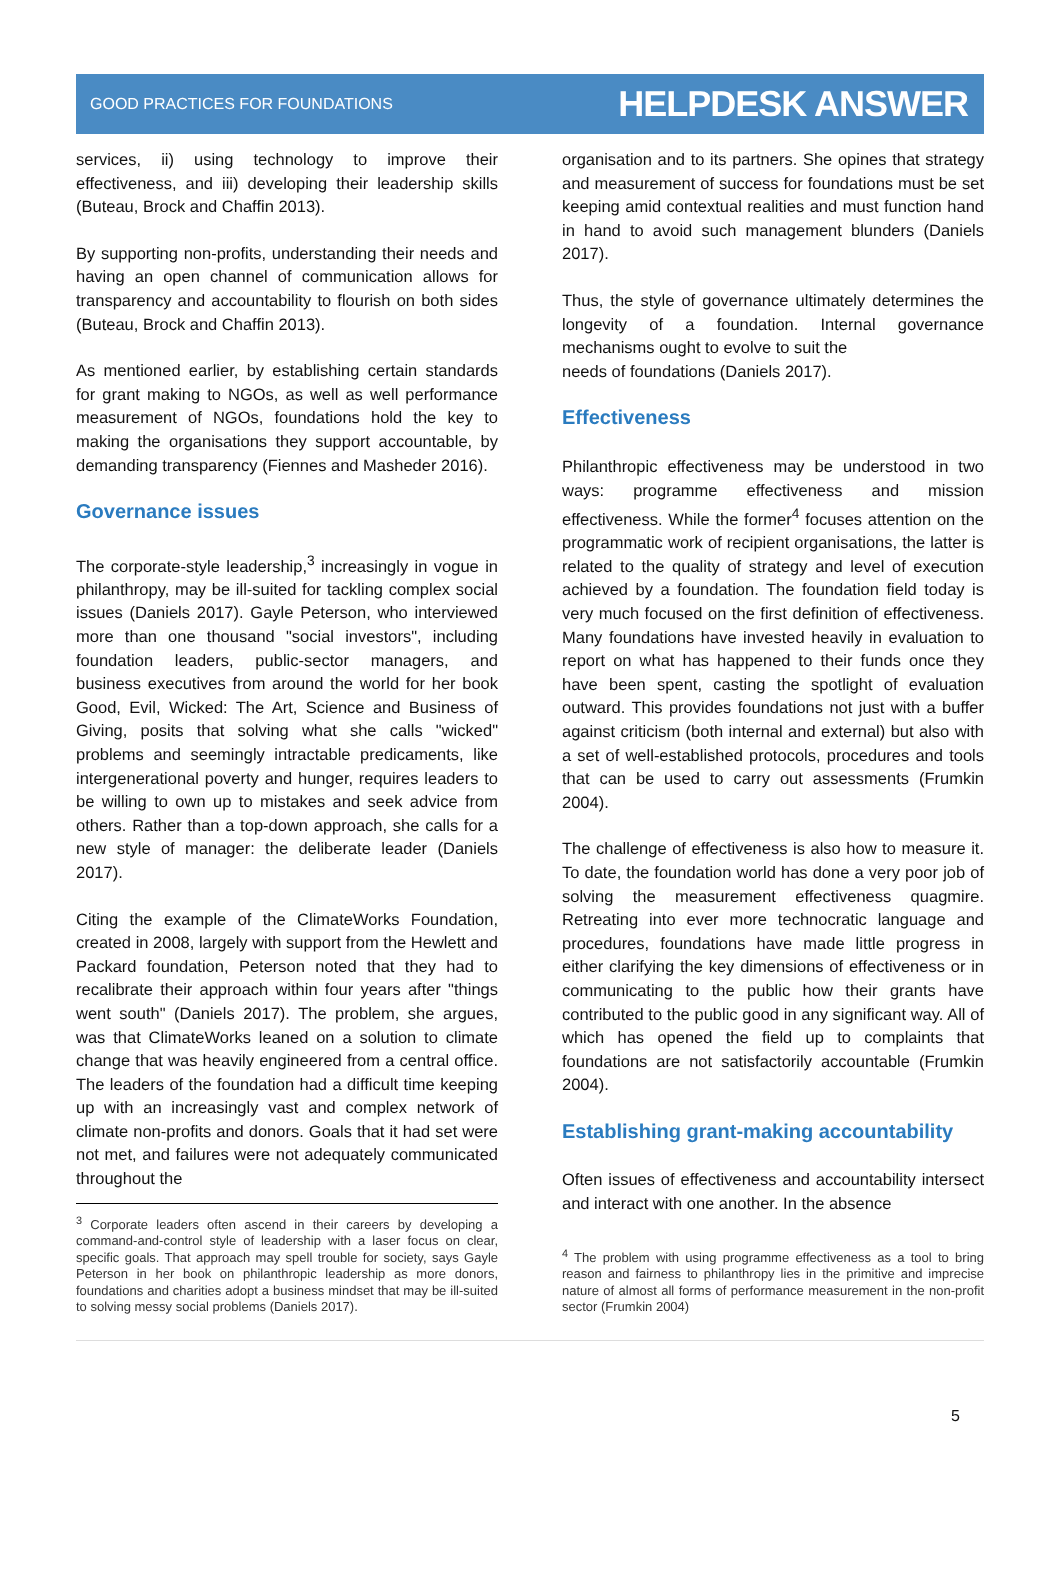GOOD PRACTICES FOR FOUNDATIONS HELPDESK ANSWER
services, ii) using technology to improve their effectiveness, and iii) developing their leadership skills (Buteau, Brock and Chaffin 2013).
By supporting non-profits, understanding their needs and having an open channel of communication allows for transparency and accountability to flourish on both sides (Buteau, Brock and Chaffin 2013).
As mentioned earlier, by establishing certain standards for grant making to NGOs, as well as well performance measurement of NGOs, foundations hold the key to making the organisations they support accountable, by demanding transparency (Fiennes and Masheder 2016).
Governance issues
The corporate-style leadership,<sup>3</sup> increasingly in vogue in philanthropy, may be ill-suited for tackling complex social issues (Daniels 2017). Gayle Peterson, who interviewed more than one thousand "social investors", including foundation leaders, public-sector managers, and business executives from around the world for her book Good, Evil, Wicked: The Art, Science and Business of Giving, posits that solving what she calls "wicked" problems and seemingly intractable predicaments, like intergenerational poverty and hunger, requires leaders to be willing to own up to mistakes and seek advice from others. Rather than a top-down approach, she calls for a new style of manager: the deliberate leader (Daniels 2017).
Citing the example of the ClimateWorks Foundation, created in 2008, largely with support from the Hewlett and Packard foundation, Peterson noted that they had to recalibrate their approach within four years after "things went south" (Daniels 2017). The problem, she argues, was that ClimateWorks leaned on a solution to climate change that was heavily engineered from a central office. The leaders of the foundation had a difficult time keeping up with an increasingly vast and complex network of climate non-profits and donors. Goals that it had set were not met, and failures were not adequately communicated throughout the
<sup>3</sup> Corporate leaders often ascend in their careers by developing a command-and-control style of leadership with a laser focus on clear, specific goals. That approach may spell trouble for society, says Gayle Peterson in her book on philanthropic leadership as more donors, foundations and charities adopt a business mindset that may be ill-suited to solving messy social problems (Daniels 2017).
organisation and to its partners. She opines that strategy and measurement of success for foundations must be set keeping amid contextual realities and must function hand in hand to avoid such management blunders (Daniels 2017).
Thus, the style of governance ultimately determines the longevity of a foundation. Internal governance mechanisms ought to evolve to suit the
needs of foundations (Daniels 2017).
Effectiveness
Philanthropic effectiveness may be understood in two ways: programme effectiveness and mission effectiveness. While the former<sup>4</sup> focuses attention on the programmatic work of recipient organisations, the latter is related to the quality of strategy and level of execution achieved by a foundation. The foundation field today is very much focused on the first definition of effectiveness. Many foundations have invested heavily in evaluation to report on what has happened to their funds once they have been spent, casting the spotlight of evaluation outward. This provides foundations not just with a buffer against criticism (both internal and external) but also with a set of well-established protocols, procedures and tools that can be used to carry out assessments (Frumkin 2004).
The challenge of effectiveness is also how to measure it. To date, the foundation world has done a very poor job of solving the measurement effectiveness quagmire. Retreating into ever more technocratic language and procedures, foundations have made little progress in either clarifying the key dimensions of effectiveness or in communicating to the public how their grants have contributed to the public good in any significant way. All of which has opened the field up to complaints that foundations are not satisfactorily accountable (Frumkin 2004).
Establishing grant-making accountability
Often issues of effectiveness and accountability intersect and interact with one another. In the absence
<sup>4</sup> The problem with using programme effectiveness as a tool to bring reason and fairness to philanthropy lies in the primitive and imprecise nature of almost all forms of performance measurement in the non-profit sector (Frumkin 2004)
5